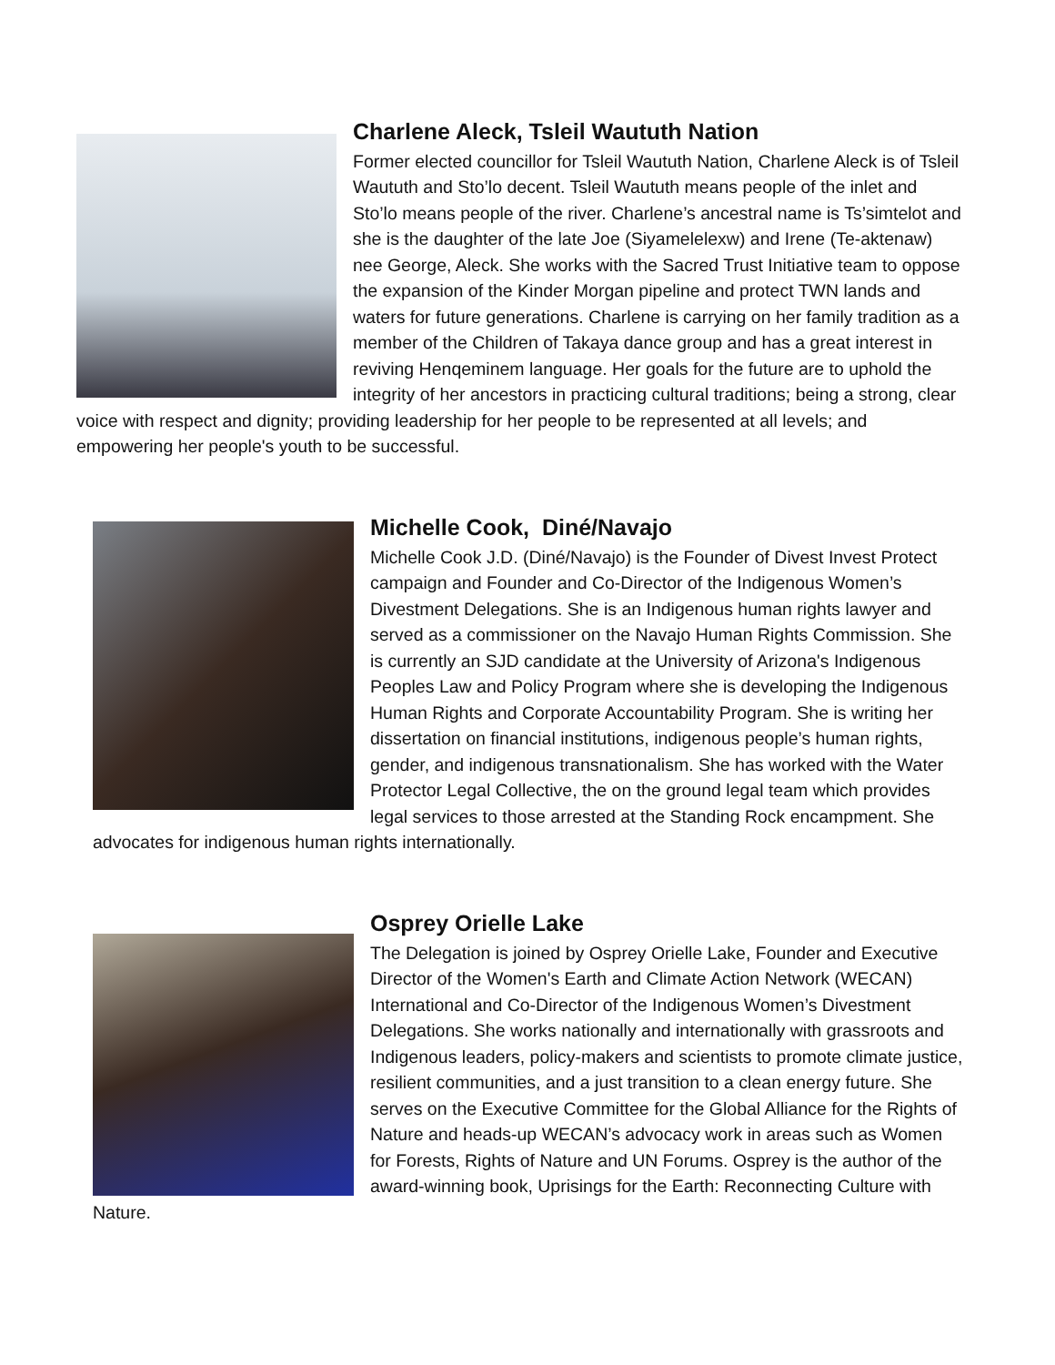Charlene Aleck, Tsleil Waututh Nation
Former elected councillor for Tsleil Waututh Nation, Charlene Aleck is of Tsleil Waututh and Sto’lo decent. Tsleil Waututh means people of the inlet and Sto’lo means people of the river. Charlene’s ancestral name is Ts’simtelot and she is the daughter of the late Joe (Siyamelelexw) and Irene (Te-aktenaw) nee George, Aleck. She works with the Sacred Trust Initiative team to oppose the expansion of the Kinder Morgan pipeline and protect TWN lands and waters for future generations. Charlene is carrying on her family tradition as a member of the Children of Takaya dance group and has a great interest in reviving Henqeminem language. Her goals for the future are to uphold the integrity of her ancestors in practicing cultural traditions; being a strong, clear voice with respect and dignity; providing leadership for her people to be represented at all levels; and empowering her people's youth to be successful.
Michelle Cook, Diné/Navajo
Michelle Cook J.D. (Diné/Navajo) is the Founder of Divest Invest Protect campaign and Founder and Co-Director of the Indigenous Women’s Divestment Delegations. She is an Indigenous human rights lawyer and served as a commissioner on the Navajo Human Rights Commission. She is currently an SJD candidate at the University of Arizona's Indigenous Peoples Law and Policy Program where she is developing the Indigenous Human Rights and Corporate Accountability Program. She is writing her dissertation on financial institutions, indigenous people’s human rights, gender, and indigenous transnationalism. She has worked with the Water Protector Legal Collective, the on the ground legal team which provides legal services to those arrested at the Standing Rock encampment. She advocates for indigenous human rights internationally.
Osprey Orielle Lake
The Delegation is joined by Osprey Orielle Lake, Founder and Executive Director of the Women's Earth and Climate Action Network (WECAN) International and Co-Director of the Indigenous Women’s Divestment Delegations. She works nationally and internationally with grassroots and Indigenous leaders, policy-makers and scientists to promote climate justice, resilient communities, and a just transition to a clean energy future. She serves on the Executive Committee for the Global Alliance for the Rights of Nature and heads-up WECAN’s advocacy work in areas such as Women for Forests, Rights of Nature and UN Forums. Osprey is the author of the award-winning book, Uprisings for the Earth: Reconnecting Culture with Nature.